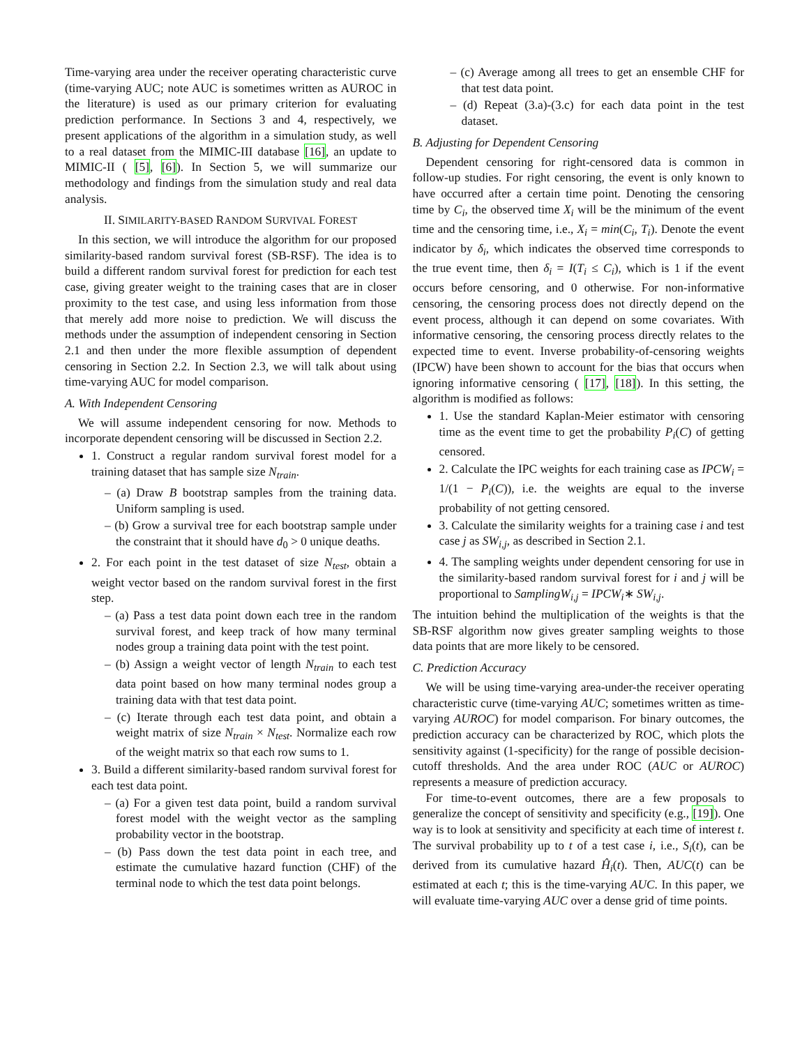Time-varying area under the receiver operating characteristic curve (time-varying AUC; note AUC is sometimes written as AUROC in the literature) is used as our primary criterion for evaluating prediction performance. In Sections 3 and 4, respectively, we present applications of the algorithm in a simulation study, as well to a real dataset from the MIMIC-III database [16], an update to MIMIC-II ( [5], [6]). In Section 5, we will summarize our methodology and findings from the simulation study and real data analysis.
II. SIMILARITY-BASED RANDOM SURVIVAL FOREST
In this section, we will introduce the algorithm for our proposed similarity-based random survival forest (SB-RSF). The idea is to build a different random survival forest for prediction for each test case, giving greater weight to the training cases that are in closer proximity to the test case, and using less information from those that merely add more noise to prediction. We will discuss the methods under the assumption of independent censoring in Section 2.1 and then under the more flexible assumption of dependent censoring in Section 2.2. In Section 2.3, we will talk about using time-varying AUC for model comparison.
A. With Independent Censoring
We will assume independent censoring for now. Methods to incorporate dependent censoring will be discussed in Section 2.2.
1. Construct a regular random survival forest model for a training dataset that has sample size N<sub>train</sub>.
– (a) Draw B bootstrap samples from the training data. Uniform sampling is used.
– (b) Grow a survival tree for each bootstrap sample under the constraint that it should have d<sub>0</sub> > 0 unique deaths.
2. For each point in the test dataset of size N<sub>test</sub>, obtain a weight vector based on the random survival forest in the first step.
– (a) Pass a test data point down each tree in the random survival forest, and keep track of how many terminal nodes group a training data point with the test point.
– (b) Assign a weight vector of length N<sub>train</sub> to each test data point based on how many terminal nodes group a training data with that test data point.
– (c) Iterate through each test data point, and obtain a weight matrix of size N<sub>train</sub> × N<sub>test</sub>. Normalize each row of the weight matrix so that each row sums to 1.
3. Build a different similarity-based random survival forest for each test data point.
– (a) For a given test data point, build a random survival forest model with the weight vector as the sampling probability vector in the bootstrap.
– (b) Pass down the test data point in each tree, and estimate the cumulative hazard function (CHF) of the terminal node to which the test data point belongs.
– (c) Average among all trees to get an ensemble CHF for that test data point.
– (d) Repeat (3.a)-(3.c) for each data point in the test dataset.
B. Adjusting for Dependent Censoring
Dependent censoring for right-censored data is common in follow-up studies. For right censoring, the event is only known to have occurred after a certain time point. Denoting the censoring time by C<sub>i</sub>, the observed time X<sub>i</sub> will be the minimum of the event time and the censoring time, i.e., X<sub>i</sub> = min(C<sub>i</sub>, T<sub>i</sub>). Denote the event indicator by δ<sub>i</sub>, which indicates the observed time corresponds to the true event time, then δ<sub>i</sub> = I(T<sub>i</sub> ≤ C<sub>i</sub>), which is 1 if the event occurs before censoring, and 0 otherwise. For non-informative censoring, the censoring process does not directly depend on the event process, although it can depend on some covariates. With informative censoring, the censoring process directly relates to the expected time to event. Inverse probability-of-censoring weights (IPCW) have been shown to account for the bias that occurs when ignoring informative censoring ( [17], [18]). In this setting, the algorithm is modified as follows:
1. Use the standard Kaplan-Meier estimator with censoring time as the event time to get the probability P<sub>i</sub>(C) of getting censored.
2. Calculate the IPC weights for each training case as IPCW<sub>i</sub> = 1/(1 − P<sub>i</sub>(C)), i.e. the weights are equal to the inverse probability of not getting censored.
3. Calculate the similarity weights for a training case i and test case j as SW<sub>i,j</sub>, as described in Section 2.1.
4. The sampling weights under dependent censoring for use in the similarity-based random survival forest for i and j will be proportional to SamplingW<sub>i,j</sub> = IPCW<sub>i</sub>∗ SW<sub>i,j</sub>.
The intuition behind the multiplication of the weights is that the SB-RSF algorithm now gives greater sampling weights to those data points that are more likely to be censored.
C. Prediction Accuracy
We will be using time-varying area-under-the receiver operating characteristic curve (time-varying AUC; sometimes written as time-varying AUROC) for model comparison. For binary outcomes, the prediction accuracy can be characterized by ROC, which plots the sensitivity against (1-specificity) for the range of possible decision-cutoff thresholds. And the area under ROC (AUC or AUROC) represents a measure of prediction accuracy.
For time-to-event outcomes, there are a few proposals to generalize the concept of sensitivity and specificity (e.g., [19]). One way is to look at sensitivity and specificity at each time of interest t. The survival probability up to t of a test case i, i.e., S<sub>i</sub>(t), can be derived from its cumulative hazard Ĥ<sub>i</sub>(t). Then, AUC(t) can be estimated at each t; this is the time-varying AUC. In this paper, we will evaluate time-varying AUC over a dense grid of time points.